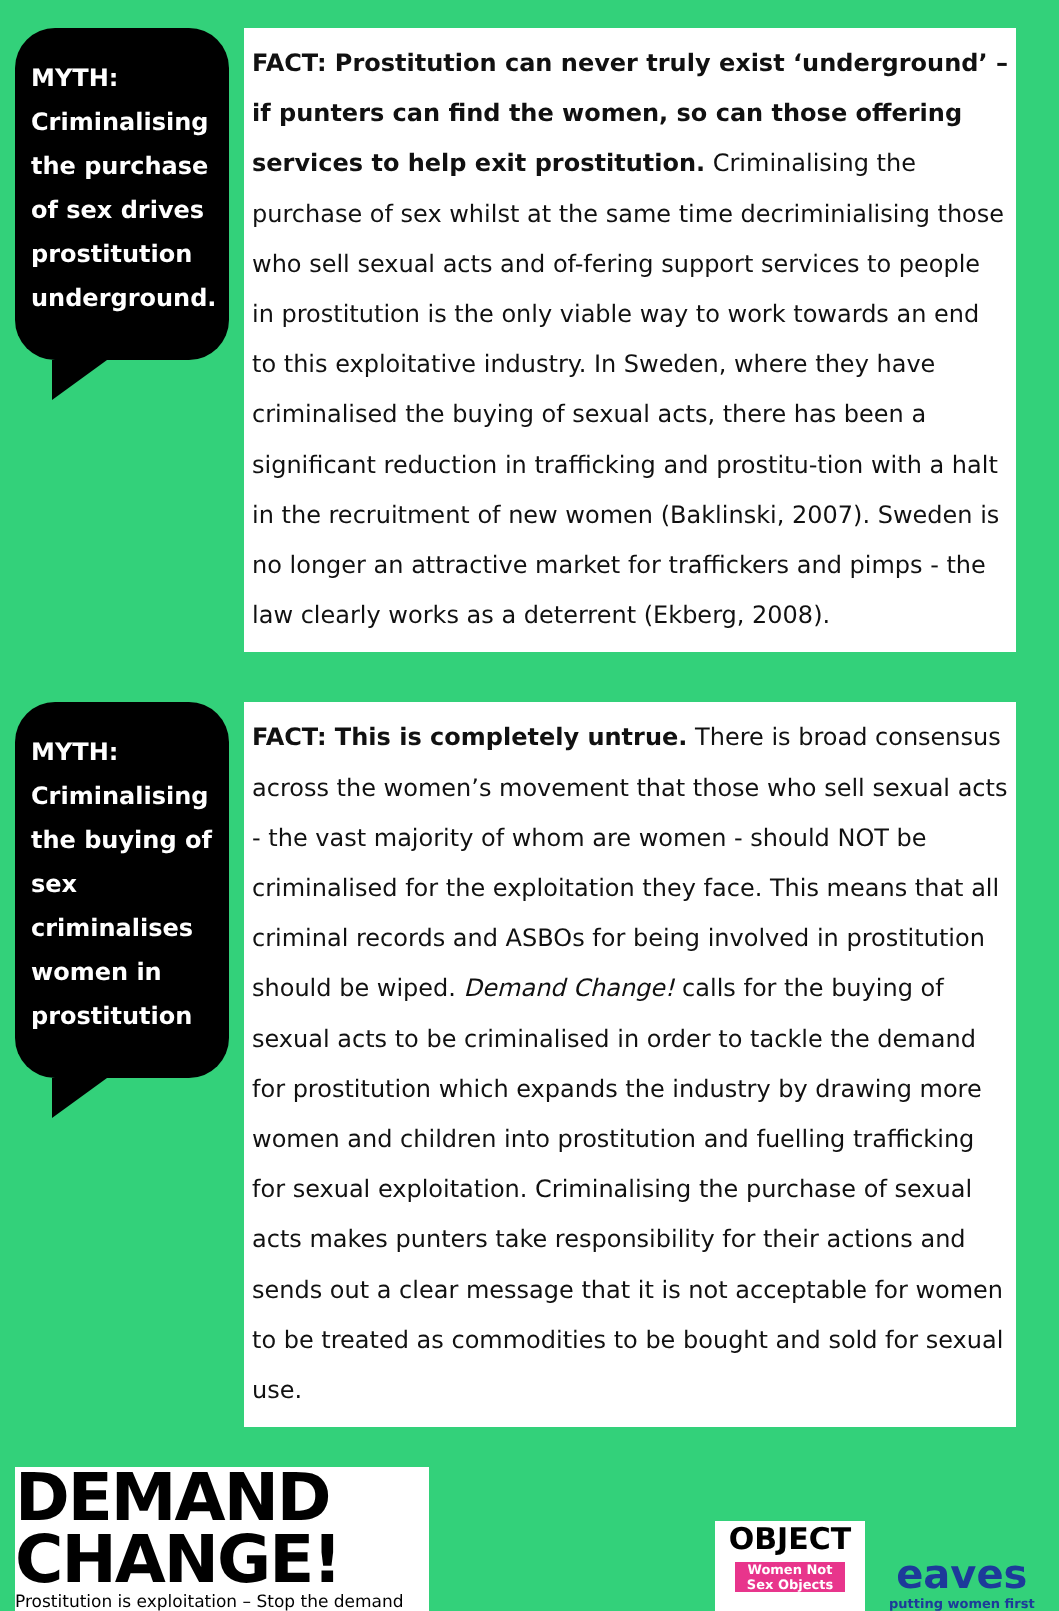MYTH:
Criminalising the purchase of sex drives prostitution underground.
FACT: Prostitution can never truly exist ‘underground’ – if punters can find the women, so can those offering services to help exit prostitution. Criminalising the purchase of sex whilst at the same time decriminialising those who sell sexual acts and of-fering support services to people in prostitution is the only viable way to work towards an end to this exploitative industry. In Sweden, where they have criminalised the buying of sexual acts, there has been a significant reduction in trafficking and prostitu-tion with a halt in the recruitment of new women (Baklinski, 2007). Sweden is no longer an attractive market for traffickers and pimps - the law clearly works as a deterrent (Ekberg, 2008).
MYTH:
Criminalising the buying of sex criminalises women in prostitution
FACT: This is completely untrue. There is broad consensus across the women’s movement that those who sell sexual acts - the vast majority of whom are women - should NOT be criminalised for the exploitation they face. This means that all criminal records and ASBOs for being involved in prostitution should be wiped. Demand Change! calls for the buying of sexual acts to be criminalised in order to tackle the demand for prostitution which expands the industry by drawing more women and children into prostitution and fuelling trafficking for sexual exploitation. Criminalising the purchase of sexual acts makes punters take responsibility for their actions and sends out a clear message that it is not acceptable for women to be treated as commodities to be bought and sold for sexual use.
DEMAND
CHANGE!
Prostitution is exploitation – Stop the demand
OBJECT
Women Not Sex Objects
eaves
putting women first